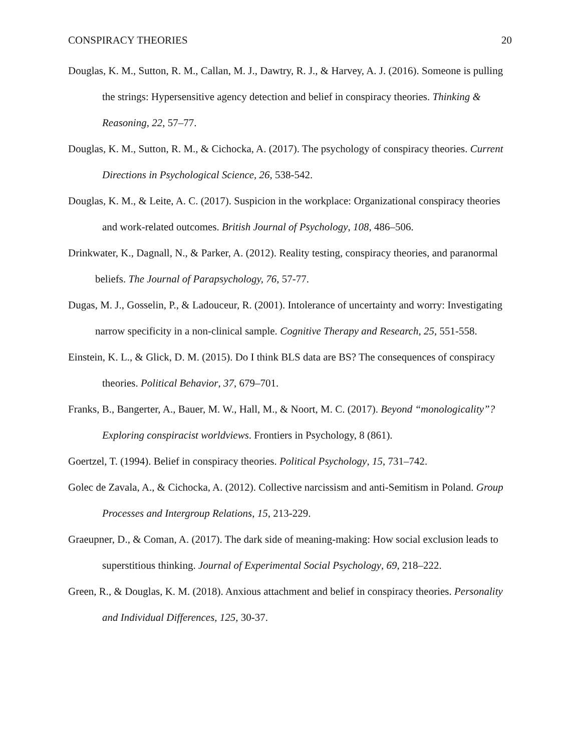CONSPIRACY THEORIES 20
Douglas, K. M., Sutton, R. M., Callan, M. J., Dawtry, R. J., & Harvey, A. J. (2016). Someone is pulling the strings: Hypersensitive agency detection and belief in conspiracy theories. Thinking & Reasoning, 22, 57–77.
Douglas, K. M., Sutton, R. M., & Cichocka, A. (2017). The psychology of conspiracy theories. Current Directions in Psychological Science, 26, 538-542.
Douglas, K. M., & Leite, A. C. (2017). Suspicion in the workplace: Organizational conspiracy theories and work-related outcomes. British Journal of Psychology, 108, 486–506.
Drinkwater, K., Dagnall, N., & Parker, A. (2012). Reality testing, conspiracy theories, and paranormal beliefs. The Journal of Parapsychology, 76, 57-77.
Dugas, M. J., Gosselin, P., & Ladouceur, R. (2001). Intolerance of uncertainty and worry: Investigating narrow specificity in a non-clinical sample. Cognitive Therapy and Research, 25, 551-558.
Einstein, K. L., & Glick, D. M. (2015). Do I think BLS data are BS? The consequences of conspiracy theories. Political Behavior, 37, 679–701.
Franks, B., Bangerter, A., Bauer, M. W., Hall, M., & Noort, M. C. (2017). Beyond “monologicality”? Exploring conspiracist worldviews. Frontiers in Psychology, 8 (861).
Goertzel, T. (1994). Belief in conspiracy theories. Political Psychology, 15, 731–742.
Golec de Zavala, A., & Cichocka, A. (2012). Collective narcissism and anti-Semitism in Poland. Group Processes and Intergroup Relations, 15, 213-229.
Graeupner, D., & Coman, A. (2017). The dark side of meaning-making: How social exclusion leads to superstitious thinking. Journal of Experimental Social Psychology, 69, 218–222.
Green, R., & Douglas, K. M. (2018). Anxious attachment and belief in conspiracy theories. Personality and Individual Differences, 125, 30-37.